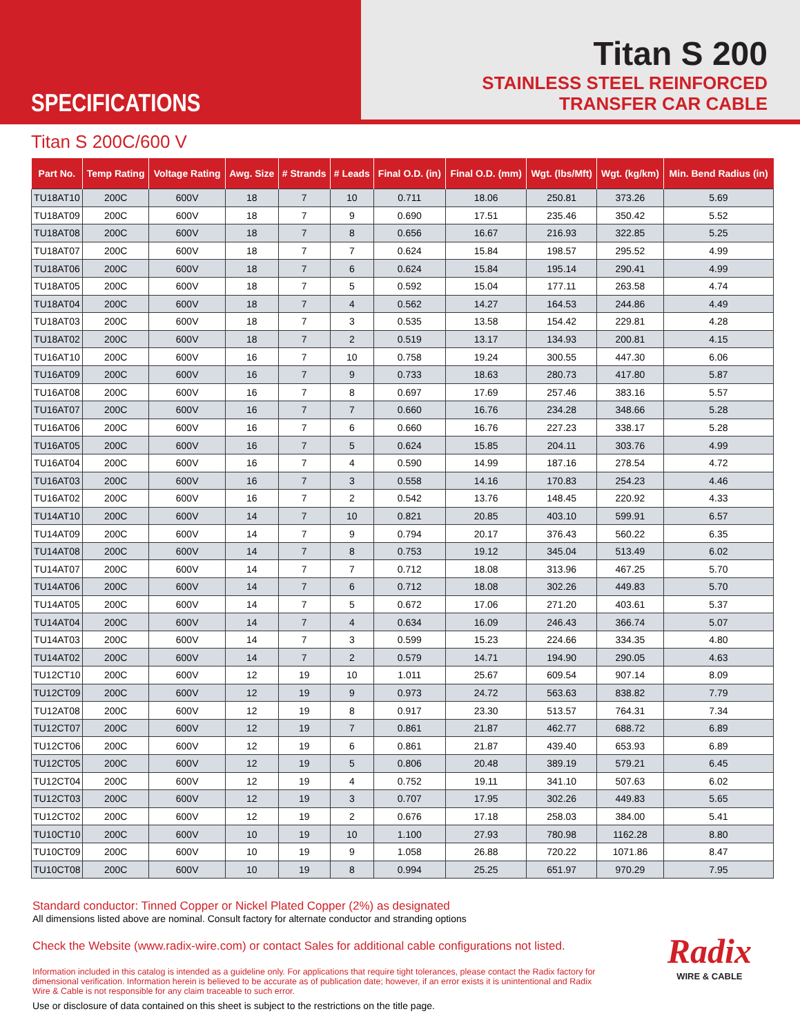SPECIFICATIONS
Titan S 200
STAINLESS STEEL REINFORCED
TRANSFER CAR CABLE
Titan S 200C/600 V
| Part No. | Temp Rating | Voltage Rating | Awg. Size | # Strands | # Leads | Final O.D. (in) | Final O.D. (mm) | Wgt. (lbs/Mft) | Wgt. (kg/km) | Min. Bend Radius (in) |
| --- | --- | --- | --- | --- | --- | --- | --- | --- | --- | --- |
| TU18AT10 | 200C | 600V | 18 | 7 | 10 | 0.711 | 18.06 | 250.81 | 373.26 | 5.69 |
| TU18AT09 | 200C | 600V | 18 | 7 | 9 | 0.690 | 17.51 | 235.46 | 350.42 | 5.52 |
| TU18AT08 | 200C | 600V | 18 | 7 | 8 | 0.656 | 16.67 | 216.93 | 322.85 | 5.25 |
| TU18AT07 | 200C | 600V | 18 | 7 | 7 | 0.624 | 15.84 | 198.57 | 295.52 | 4.99 |
| TU18AT06 | 200C | 600V | 18 | 7 | 6 | 0.624 | 15.84 | 195.14 | 290.41 | 4.99 |
| TU18AT05 | 200C | 600V | 18 | 7 | 5 | 0.592 | 15.04 | 177.11 | 263.58 | 4.74 |
| TU18AT04 | 200C | 600V | 18 | 7 | 4 | 0.562 | 14.27 | 164.53 | 244.86 | 4.49 |
| TU18AT03 | 200C | 600V | 18 | 7 | 3 | 0.535 | 13.58 | 154.42 | 229.81 | 4.28 |
| TU18AT02 | 200C | 600V | 18 | 7 | 2 | 0.519 | 13.17 | 134.93 | 200.81 | 4.15 |
| TU16AT10 | 200C | 600V | 16 | 7 | 10 | 0.758 | 19.24 | 300.55 | 447.30 | 6.06 |
| TU16AT09 | 200C | 600V | 16 | 7 | 9 | 0.733 | 18.63 | 280.73 | 417.80 | 5.87 |
| TU16AT08 | 200C | 600V | 16 | 7 | 8 | 0.697 | 17.69 | 257.46 | 383.16 | 5.57 |
| TU16AT07 | 200C | 600V | 16 | 7 | 7 | 0.660 | 16.76 | 234.28 | 348.66 | 5.28 |
| TU16AT06 | 200C | 600V | 16 | 7 | 6 | 0.660 | 16.76 | 227.23 | 338.17 | 5.28 |
| TU16AT05 | 200C | 600V | 16 | 7 | 5 | 0.624 | 15.85 | 204.11 | 303.76 | 4.99 |
| TU16AT04 | 200C | 600V | 16 | 7 | 4 | 0.590 | 14.99 | 187.16 | 278.54 | 4.72 |
| TU16AT03 | 200C | 600V | 16 | 7 | 3 | 0.558 | 14.16 | 170.83 | 254.23 | 4.46 |
| TU16AT02 | 200C | 600V | 16 | 7 | 2 | 0.542 | 13.76 | 148.45 | 220.92 | 4.33 |
| TU14AT10 | 200C | 600V | 14 | 7 | 10 | 0.821 | 20.85 | 403.10 | 599.91 | 6.57 |
| TU14AT09 | 200C | 600V | 14 | 7 | 9 | 0.794 | 20.17 | 376.43 | 560.22 | 6.35 |
| TU14AT08 | 200C | 600V | 14 | 7 | 8 | 0.753 | 19.12 | 345.04 | 513.49 | 6.02 |
| TU14AT07 | 200C | 600V | 14 | 7 | 7 | 0.712 | 18.08 | 313.96 | 467.25 | 5.70 |
| TU14AT06 | 200C | 600V | 14 | 7 | 6 | 0.712 | 18.08 | 302.26 | 449.83 | 5.70 |
| TU14AT05 | 200C | 600V | 14 | 7 | 5 | 0.672 | 17.06 | 271.20 | 403.61 | 5.37 |
| TU14AT04 | 200C | 600V | 14 | 7 | 4 | 0.634 | 16.09 | 246.43 | 366.74 | 5.07 |
| TU14AT03 | 200C | 600V | 14 | 7 | 3 | 0.599 | 15.23 | 224.66 | 334.35 | 4.80 |
| TU14AT02 | 200C | 600V | 14 | 7 | 2 | 0.579 | 14.71 | 194.90 | 290.05 | 4.63 |
| TU12CT10 | 200C | 600V | 12 | 19 | 10 | 1.011 | 25.67 | 609.54 | 907.14 | 8.09 |
| TU12CT09 | 200C | 600V | 12 | 19 | 9 | 0.973 | 24.72 | 563.63 | 838.82 | 7.79 |
| TU12AT08 | 200C | 600V | 12 | 19 | 8 | 0.917 | 23.30 | 513.57 | 764.31 | 7.34 |
| TU12CT07 | 200C | 600V | 12 | 19 | 7 | 0.861 | 21.87 | 462.77 | 688.72 | 6.89 |
| TU12CT06 | 200C | 600V | 12 | 19 | 6 | 0.861 | 21.87 | 439.40 | 653.93 | 6.89 |
| TU12CT05 | 200C | 600V | 12 | 19 | 5 | 0.806 | 20.48 | 389.19 | 579.21 | 6.45 |
| TU12CT04 | 200C | 600V | 12 | 19 | 4 | 0.752 | 19.11 | 341.10 | 507.63 | 6.02 |
| TU12CT03 | 200C | 600V | 12 | 19 | 3 | 0.707 | 17.95 | 302.26 | 449.83 | 5.65 |
| TU12CT02 | 200C | 600V | 12 | 19 | 2 | 0.676 | 17.18 | 258.03 | 384.00 | 5.41 |
| TU10CT10 | 200C | 600V | 10 | 19 | 10 | 1.100 | 27.93 | 780.98 | 1162.28 | 8.80 |
| TU10CT09 | 200C | 600V | 10 | 19 | 9 | 1.058 | 26.88 | 720.22 | 1071.86 | 8.47 |
| TU10CT08 | 200C | 600V | 10 | 19 | 8 | 0.994 | 25.25 | 651.97 | 970.29 | 7.95 |
Standard conductor: Tinned Copper or Nickel Plated Copper (2%) as designated
All dimensions listed above are nominal. Consult factory for alternate conductor and stranding options
Radix
WIRE & CABLE
Check the Website (www.radix-wire.com) or contact Sales for additional cable configurations not listed.
Information included in this catalog is intended as a guideline only. For applications that require tight tolerances, please contact the Radix factory for dimensional verification. Information herein is believed to be accurate as of publication date; however, if an error exists it is unintentional and Radix Wire & Cable is not responsible for any claim traceable to such error.
Use or disclosure of data contained on this sheet is subject to the restrictions on the title page.